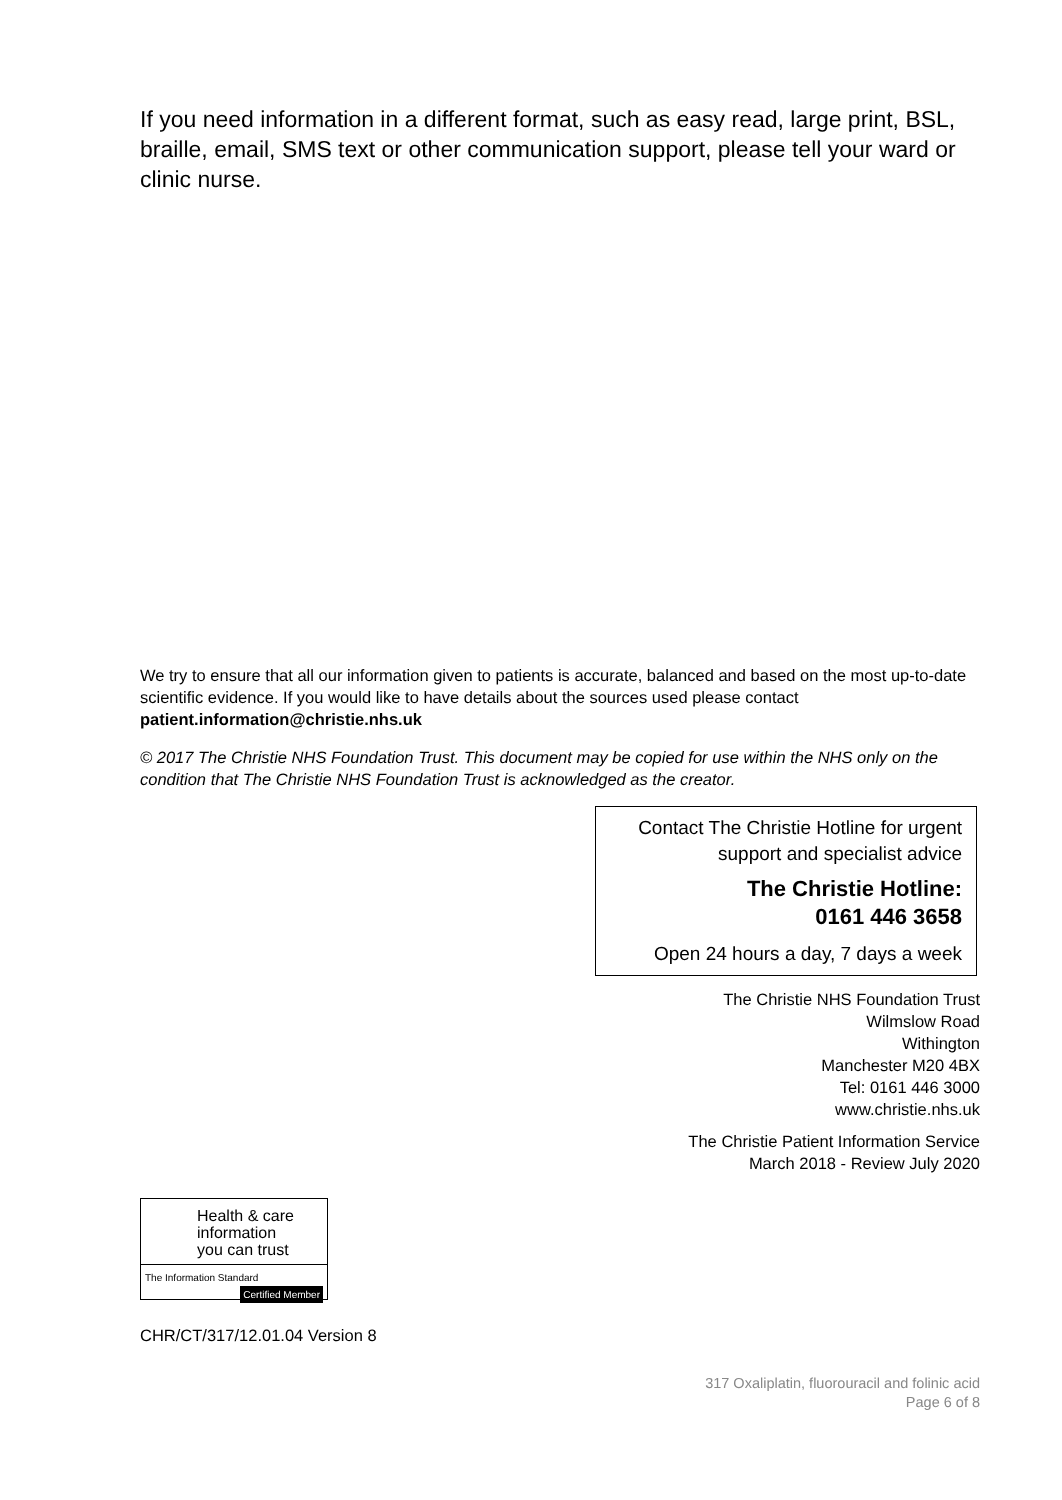If you need information in a different format, such as easy read, large print, BSL, braille, email, SMS text or other communication support, please tell your ward or clinic nurse.
We try to ensure that all our information given to patients is accurate, balanced and based on the most up-to-date scientific evidence. If you would like to have details about the sources used please contact patient.information@christie.nhs.uk
© 2017 The Christie NHS Foundation Trust. This document may be copied for use within the NHS only on the condition that The Christie NHS Foundation Trust is acknowledged as the creator.
Contact The Christie Hotline for urgent support and specialist advice
The Christie Hotline:
0161 446 3658
Open 24 hours a day, 7 days a week
The Christie NHS Foundation Trust
Wilmslow Road
Withington
Manchester M20 4BX
Tel: 0161 446 3000
www.christie.nhs.uk
The Christie Patient Information Service
March 2018 - Review July 2020
Health & care
information
you can trust
The Information Standard Certified Member
CHR/CT/317/12.01.04 Version 8
317 Oxaliplatin, fluorouracil and folinic acid
Page 6 of 8